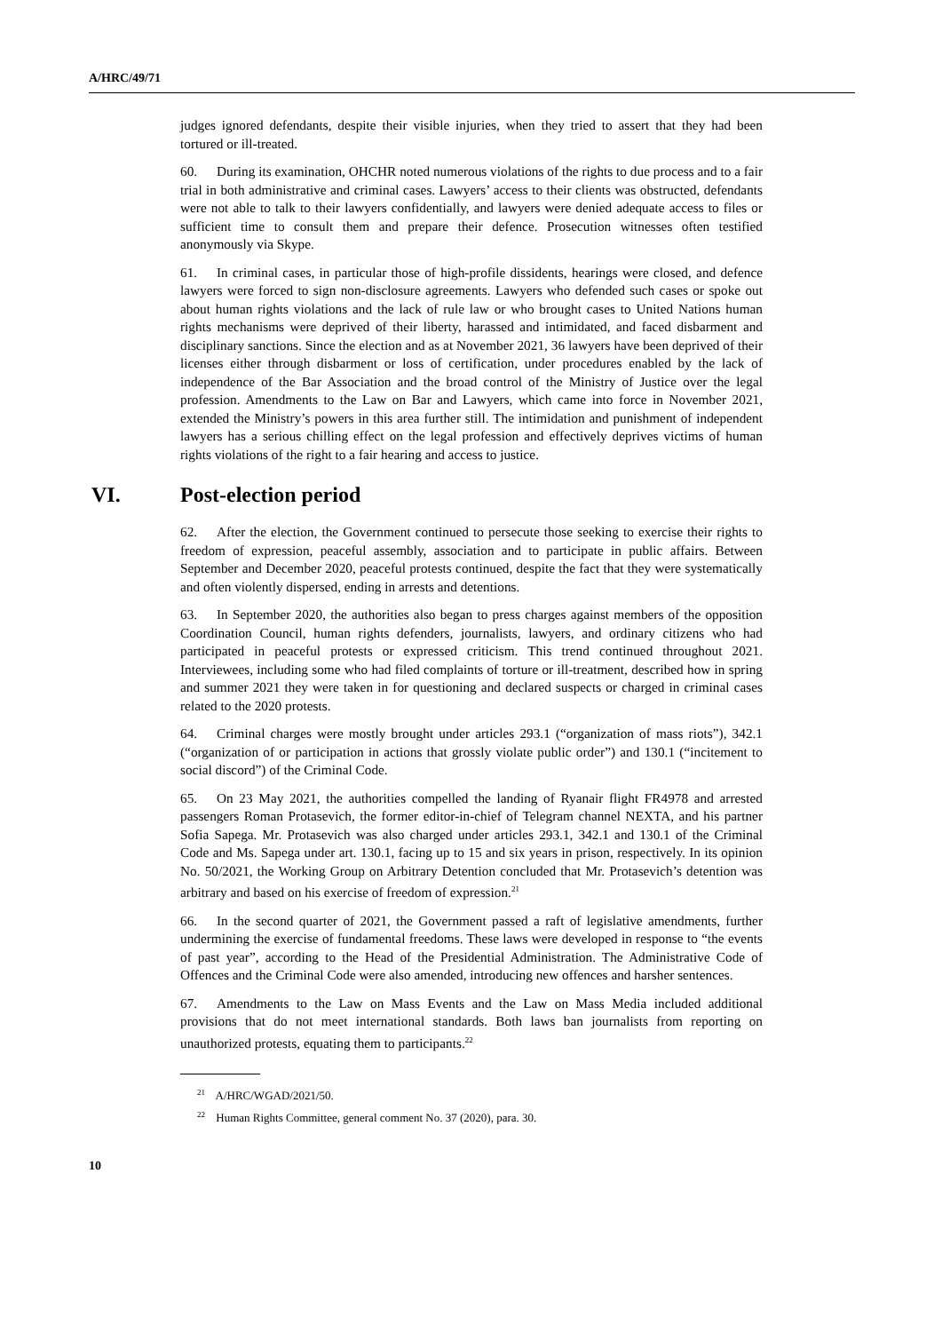A/HRC/49/71
judges ignored defendants, despite their visible injuries, when they tried to assert that they had been tortured or ill-treated.
60. During its examination, OHCHR noted numerous violations of the rights to due process and to a fair trial in both administrative and criminal cases. Lawyers’ access to their clients was obstructed, defendants were not able to talk to their lawyers confidentially, and lawyers were denied adequate access to files or sufficient time to consult them and prepare their defence. Prosecution witnesses often testified anonymously via Skype.
61. In criminal cases, in particular those of high-profile dissidents, hearings were closed, and defence lawyers were forced to sign non-disclosure agreements. Lawyers who defended such cases or spoke out about human rights violations and the lack of rule law or who brought cases to United Nations human rights mechanisms were deprived of their liberty, harassed and intimidated, and faced disbarment and disciplinary sanctions. Since the election and as at November 2021, 36 lawyers have been deprived of their licenses either through disbarment or loss of certification, under procedures enabled by the lack of independence of the Bar Association and the broad control of the Ministry of Justice over the legal profession. Amendments to the Law on Bar and Lawyers, which came into force in November 2021, extended the Ministry’s powers in this area further still. The intimidation and punishment of independent lawyers has a serious chilling effect on the legal profession and effectively deprives victims of human rights violations of the right to a fair hearing and access to justice.
VI. Post-election period
62. After the election, the Government continued to persecute those seeking to exercise their rights to freedom of expression, peaceful assembly, association and to participate in public affairs. Between September and December 2020, peaceful protests continued, despite the fact that they were systematically and often violently dispersed, ending in arrests and detentions.
63. In September 2020, the authorities also began to press charges against members of the opposition Coordination Council, human rights defenders, journalists, lawyers, and ordinary citizens who had participated in peaceful protests or expressed criticism. This trend continued throughout 2021. Interviewees, including some who had filed complaints of torture or ill-treatment, described how in spring and summer 2021 they were taken in for questioning and declared suspects or charged in criminal cases related to the 2020 protests.
64. Criminal charges were mostly brought under articles 293.1 (“organization of mass riots”), 342.1 (“organization of or participation in actions that grossly violate public order”) and 130.1 (“incitement to social discord”) of the Criminal Code.
65. On 23 May 2021, the authorities compelled the landing of Ryanair flight FR4978 and arrested passengers Roman Protasevich, the former editor-in-chief of Telegram channel NEXTA, and his partner Sofia Sapega. Mr. Protasevich was also charged under articles 293.1, 342.1 and 130.1 of the Criminal Code and Ms. Sapega under art. 130.1, facing up to 15 and six years in prison, respectively. In its opinion No. 50/2021, the Working Group on Arbitrary Detention concluded that Mr. Protasevich’s detention was arbitrary and based on his exercise of freedom of expression.<sup>21</sup>
66. In the second quarter of 2021, the Government passed a raft of legislative amendments, further undermining the exercise of fundamental freedoms. These laws were developed in response to “the events of past year”, according to the Head of the Presidential Administration. The Administrative Code of Offences and the Criminal Code were also amended, introducing new offences and harsher sentences.
67. Amendments to the Law on Mass Events and the Law on Mass Media included additional provisions that do not meet international standards. Both laws ban journalists from reporting on unauthorized protests, equating them to participants.<sup>22</sup>
<sup>21</sup> A/HRC/WGAD/2021/50.
<sup>22</sup> Human Rights Committee, general comment No. 37 (2020), para. 30.
10